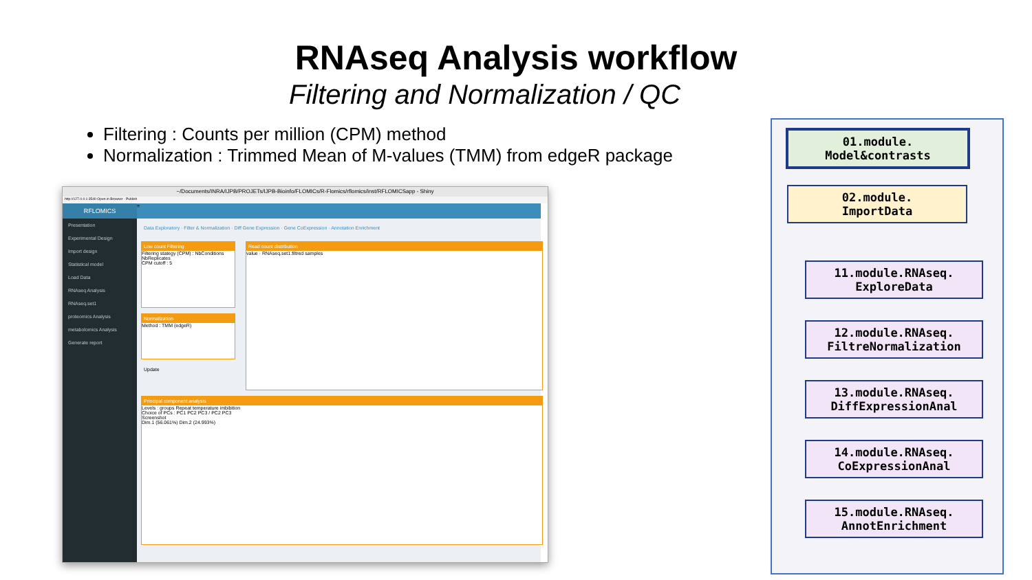RNAseq Analysis workflow
Filtering and Normalization / QC
Filtering : Counts per million (CPM) method
Normalization : Trimmed Mean of M-values (TMM) from edgeR package
~/Documents/INRA/IJPB/PROJETs/IJPB-Bioinfo/FLOMICs/R-Flomics/rflomics/inst/RFLOMICSapp - Shiny
http://127.0.0.1:3540 Open in Browser · Publish
RFLOMICS
Presentation
Experimental Design
Import design
Statistical model
Load Data
RNAseq Analysis
RNAseq.set1
proteomics Analysis
metabolomics Analysis
Generate report
≡
Data Exploratory · Filter & Normalization · Diff Gene Expression · Gene CoExpression · Annotation Enrichment
Low count Filtering
Filtering stategy (CPM) : NbConditions NbReplicates
CPM cutoff : 5
Normalization
Method : TMM (edgeR)
Update
Read count distribution
value · RNAseq.set1.filtred samples
Principal component analysis
Levels : groups Repeat temperature imbibition
Choice of PCs : PC1 PC2 PC3 / PC2 PC3
Screenshot
Dim.1 (56.061%) Dim.2 (24.993%)
01.module.
Model&contrasts
02.module.
ImportData
11.module.RNAseq.
ExploreData
12.module.RNAseq.
FiltreNormalization
13.module.RNAseq.
DiffExpressionAnal
14.module.RNAseq.
CoExpressionAnal
15.module.RNAseq.
AnnotEnrichment